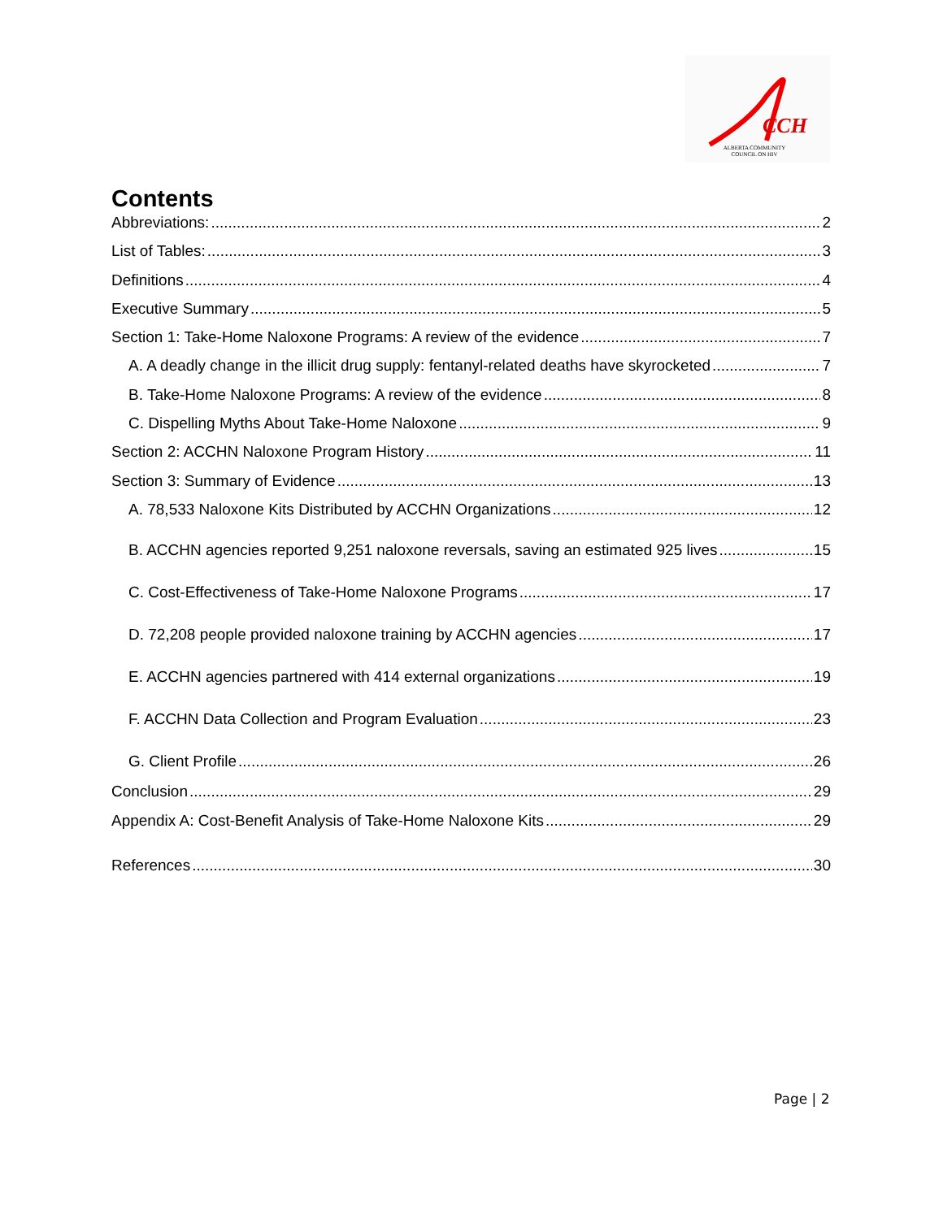CCH
ALBERTA COMMUNITY COUNCIL ON HIV
Contents
Abbreviations: 2
List of Tables: 3
Definitions 4
Executive Summary 5
Section 1: Take-Home Naloxone Programs: A review of the evidence 7
A. A deadly change in the illicit drug supply: fentanyl-related deaths have skyrocketed 7
B. Take-Home Naloxone Programs: A review of the evidence 8
C. Dispelling Myths About Take-Home Naloxone 9
Section 2: ACCHN Naloxone Program History 11
Section 3: Summary of Evidence 13
A. 78,533 Naloxone Kits Distributed by ACCHN Organizations 12
B. ACCHN agencies reported 9,251 naloxone reversals, saving an estimated 925 lives 15
C. Cost-Effectiveness of Take-Home Naloxone Programs 17
D. 72,208 people provided naloxone training by ACCHN agencies 17
E. ACCHN agencies partnered with 414 external organizations 19
F. ACCHN Data Collection and Program Evaluation 23
G. Client Profile 26
Conclusion 29
Appendix A: Cost-Benefit Analysis of Take-Home Naloxone Kits 29
References 30
Page | 2